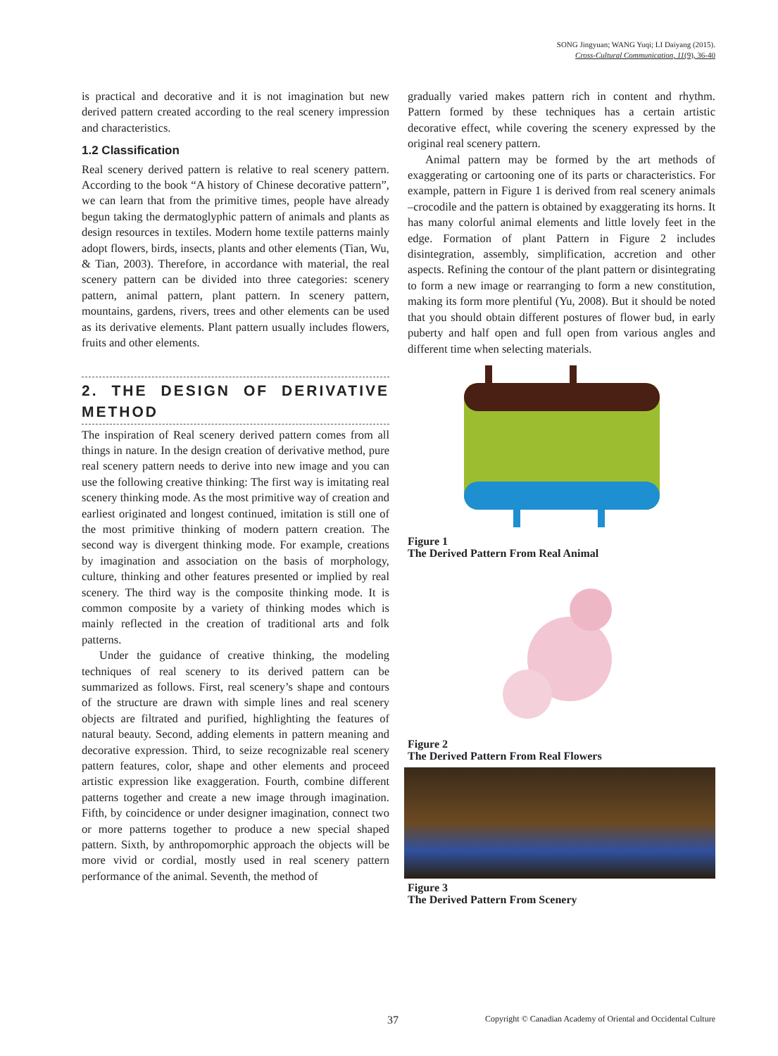SONG Jingyuan; WANG Yuqi; LI Daiyang (2015).
Cross-Cultural Communication, 11(9), 36-40
is practical and decorative and it is not imagination but new derived pattern created according to the real scenery impression and characteristics.
1.2 Classification
Real scenery derived pattern is relative to real scenery pattern. According to the book “A history of Chinese decorative pattern”, we can learn that from the primitive times, people have already begun taking the dermatoglyphic pattern of animals and plants as design resources in textiles. Modern home textile patterns mainly adopt flowers, birds, insects, plants and other elements (Tian, Wu, & Tian, 2003). Therefore, in accordance with material, the real scenery pattern can be divided into three categories: scenery pattern, animal pattern, plant pattern. In scenery pattern, mountains, gardens, rivers, trees and other elements can be used as its derivative elements. Plant pattern usually includes flowers, fruits and other elements.
2. THE DESIGN OF DERIVATIVE METHOD
The inspiration of Real scenery derived pattern comes from all things in nature. In the design creation of derivative method, pure real scenery pattern needs to derive into new image and you can use the following creative thinking: The first way is imitating real scenery thinking mode. As the most primitive way of creation and earliest originated and longest continued, imitation is still one of the most primitive thinking of modern pattern creation. The second way is divergent thinking mode. For example, creations by imagination and association on the basis of morphology, culture, thinking and other features presented or implied by real scenery. The third way is the composite thinking mode. It is common composite by a variety of thinking modes which is mainly reflected in the creation of traditional arts and folk patterns.
Under the guidance of creative thinking, the modeling techniques of real scenery to its derived pattern can be summarized as follows. First, real scenery’s shape and contours of the structure are drawn with simple lines and real scenery objects are filtrated and purified, highlighting the features of natural beauty. Second, adding elements in pattern meaning and decorative expression. Third, to seize recognizable real scenery pattern features, color, shape and other elements and proceed artistic expression like exaggeration. Fourth, combine different patterns together and create a new image through imagination. Fifth, by coincidence or under designer imagination, connect two or more patterns together to produce a new special shaped pattern. Sixth, by anthropomorphic approach the objects will be more vivid or cordial, mostly used in real scenery pattern performance of the animal. Seventh, the method of
gradually varied makes pattern rich in content and rhythm. Pattern formed by these techniques has a certain artistic decorative effect, while covering the scenery expressed by the original real scenery pattern.
Animal pattern may be formed by the art methods of exaggerating or cartooning one of its parts or characteristics. For example, pattern in Figure 1 is derived from real scenery animals –crocodile and the pattern is obtained by exaggerating its horns. It has many colorful animal elements and little lovely feet in the edge. Formation of plant Pattern in Figure 2 includes disintegration, assembly, simplification, accretion and other aspects. Refining the contour of the plant pattern or disintegrating to form a new image or rearranging to form a new constitution, making its form more plentiful (Yu, 2008). But it should be noted that you should obtain different postures of flower bud, in early puberty and half open and full open from various angles and different time when selecting materials.
Figure 1
The Derived Pattern From Real Animal
Figure 2
The Derived Pattern From Real Flowers
Figure 3
The Derived Pattern From Scenery
37 Copyright © Canadian Academy of Oriental and Occidental Culture